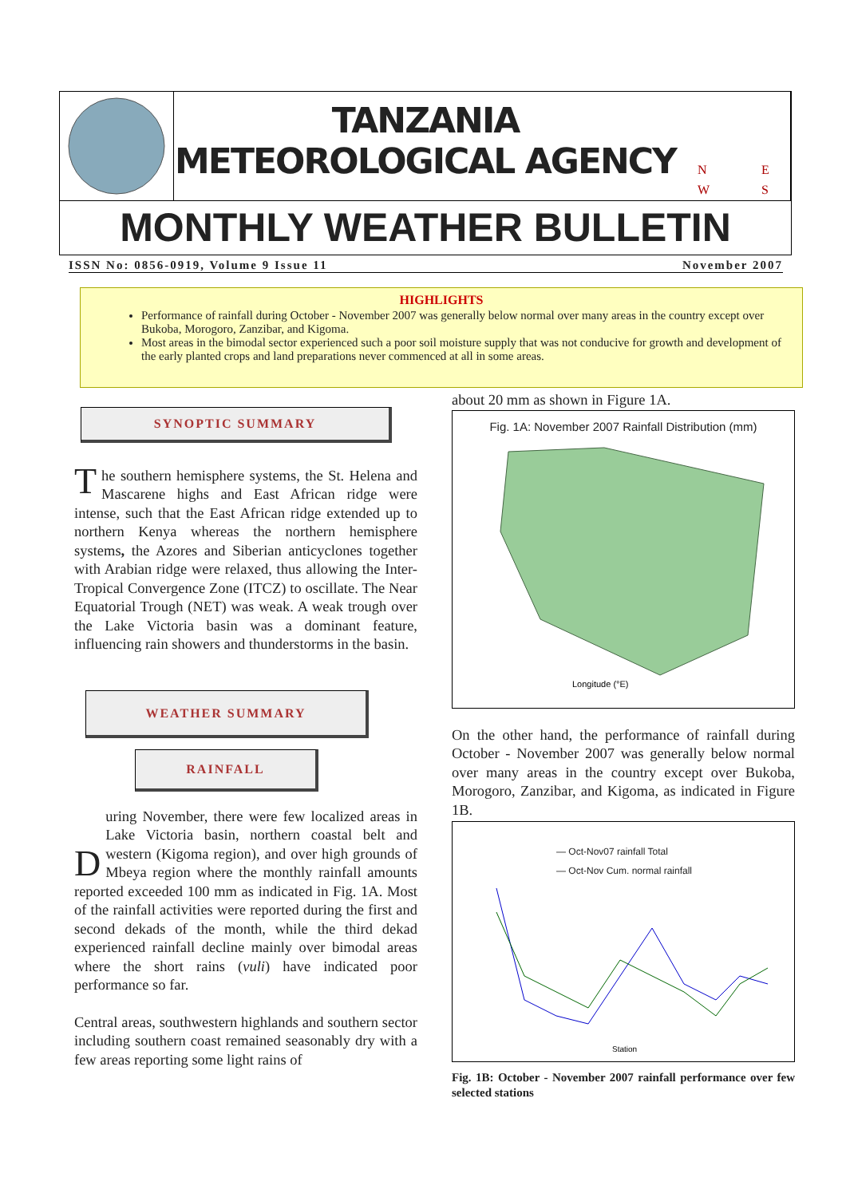TANZANIA METEOROLOGICAL AGENCY
N
E
W
S
MONTHLY WEATHER BULLETIN
ISSN No: 0856-0919, Volume 9 Issue 11 November 2007
HIGHLIGHTS
Performance of rainfall during October - November 2007 was generally below normal over many areas in the country except over Bukoba, Morogoro, Zanzibar, and Kigoma.
Most areas in the bimodal sector experienced such a poor soil moisture supply that was not conducive for growth and development of the early planted crops and land preparations never commenced at all in some areas.
SYNOPTIC SUMMARY
The southern hemisphere systems, the St. Helena and Mascarene highs and East African ridge were intense, such that the East African ridge extended up to northern Kenya whereas the northern hemisphere systems, the Azores and Siberian anticyclones together with Arabian ridge were relaxed, thus allowing the Inter-Tropical Convergence Zone (ITCZ) to oscillate. The Near Equatorial Trough (NET) was weak. A weak trough over the Lake Victoria basin was a dominant feature, influencing rain showers and thunderstorms in the basin.
WEATHER SUMMARY
RAINFALL
During November, there were few localized areas in Lake Victoria basin, northern coastal belt and western (Kigoma region), and over high grounds of Mbeya region where the monthly rainfall amounts reported exceeded 100 mm as indicated in Fig. 1A. Most of the rainfall activities were reported during the first and second dekads of the month, while the third dekad experienced rainfall decline mainly over bimodal areas where the short rains (vuli) have indicated poor performance so far.
Central areas, southwestern highlands and southern sector including southern coast remained seasonably dry with a few areas reporting some light rains of
about 20 mm as shown in Figure 1A.
Fig. 1A: November 2007 Rainfall Distribution (mm)
Longitude (°E)
On the other hand, the performance of rainfall during October - November 2007 was generally below normal over many areas in the country except over Bukoba, Morogoro, Zanzibar, and Kigoma, as indicated in Figure 1B.
— Oct-Nov07 rainfall Total
— Oct-Nov Cum. normal rainfall
Station
Fig. 1B: October - November 2007 rainfall performance over few selected stations